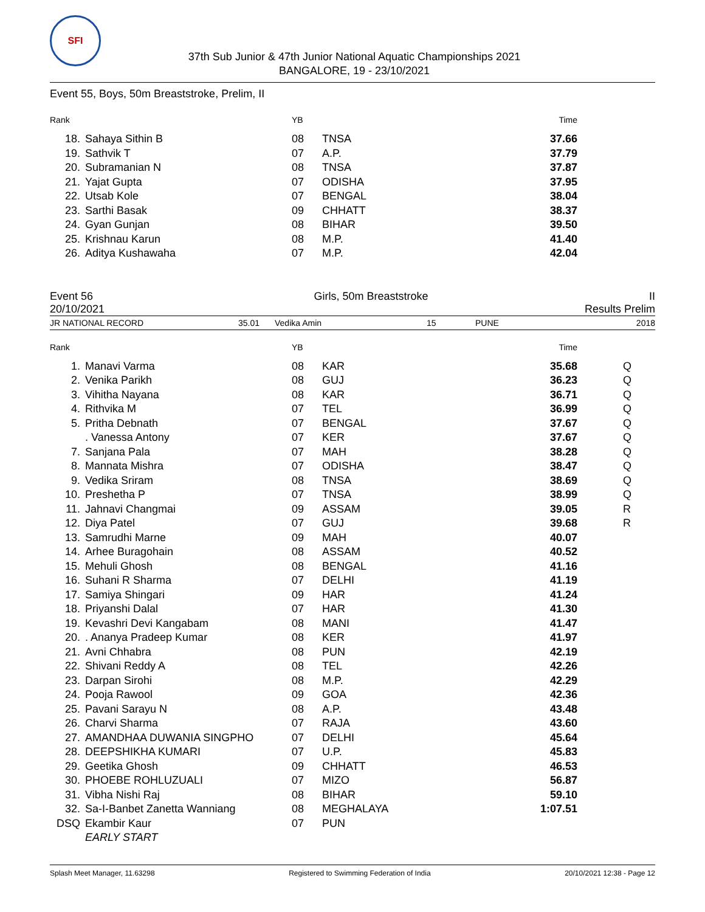SFI
37th Sub Junior & 47th Junior National Aquatic Championships 2021
BANGALORE, 19 - 23/10/2021
Event 55, Boys, 50m Breaststroke, Prelim, II
| Rank | | YB | | Time | |
| --- | --- | --- | --- | --- | --- |
| 18. | Sahaya Sithin B | 08 | TNSA | 37.66 | |
| 19. | Sathvik T | 07 | A.P. | 37.79 | |
| 20. | Subramanian N | 08 | TNSA | 37.87 | |
| 21. | Yajat Gupta | 07 | ODISHA | 37.95 | |
| 22. | Utsab Kole | 07 | BENGAL | 38.04 | |
| 23. | Sarthi Basak | 09 | CHHATT | 38.37 | |
| 24. | Gyan Gunjan | 08 | BIHAR | 39.50 | |
| 25. | Krishnau Karun | 08 | M.P. | 41.40 | |
| 26. | Aditya Kushawaha | 07 | M.P. | 42.04 | |
Event 56 Girls, 50m Breaststroke II
20/10/2021 Results Prelim
JR NATIONAL RECORD 35.01 Vedika Amin 15 PUNE 2018
| Rank | | YB | | Time | |
| --- | --- | --- | --- | --- | --- |
| 1. | Manavi Varma | 08 | KAR | 35.68 | Q |
| 2. | Venika Parikh | 08 | GUJ | 36.23 | Q |
| 3. | Vihitha Nayana | 08 | KAR | 36.71 | Q |
| 4. | Rithvika M | 07 | TEL | 36.99 | Q |
| 5. | Pritha Debnath | 07 | BENGAL | 37.67 | Q |
| | . Vanessa Antony | 07 | KER | 37.67 | Q |
| 7. | Sanjana Pala | 07 | MAH | 38.28 | Q |
| 8. | Mannata Mishra | 07 | ODISHA | 38.47 | Q |
| 9. | Vedika Sriram | 08 | TNSA | 38.69 | Q |
| 10. | Preshetha P | 07 | TNSA | 38.99 | Q |
| 11. | Jahnavi Changmai | 09 | ASSAM | 39.05 | R |
| 12. | Diya Patel | 07 | GUJ | 39.68 | R |
| 13. | Samrudhi Marne | 09 | MAH | 40.07 | |
| 14. | Arhee Buragohain | 08 | ASSAM | 40.52 | |
| 15. | Mehuli Ghosh | 08 | BENGAL | 41.16 | |
| 16. | Suhani R Sharma | 07 | DELHI | 41.19 | |
| 17. | Samiya Shingari | 09 | HAR | 41.24 | |
| 18. | Priyanshi Dalal | 07 | HAR | 41.30 | |
| 19. | Kevashri Devi Kangabam | 08 | MANI | 41.47 | |
| 20. | . Ananya Pradeep Kumar | 08 | KER | 41.97 | |
| 21. | Avni Chhabra | 08 | PUN | 42.19 | |
| 22. | Shivani Reddy A | 08 | TEL | 42.26 | |
| 23. | Darpan Sirohi | 08 | M.P. | 42.29 | |
| 24. | Pooja Rawool | 09 | GOA | 42.36 | |
| 25. | Pavani Sarayu N | 08 | A.P. | 43.48 | |
| 26. | Charvi Sharma | 07 | RAJA | 43.60 | |
| 27. | AMANDHAA DUWANIA SINGPHO | 07 | DELHI | 45.64 | |
| 28. | DEEPSHIKHA KUMARI | 07 | U.P. | 45.83 | |
| 29. | Geetika Ghosh | 09 | CHHATT | 46.53 | |
| 30. | PHOEBE ROHLUZUALI | 07 | MIZO | 56.87 | |
| 31. | Vibha Nishi Raj | 08 | BIHAR | 59.10 | |
| 32. | Sa-I-Banbet Zanetta Wanniang | 08 | MEGHALAYA | 1:07.51 | |
| DSQ | Ekambir Kaur | 07 | PUN | | |
| | EARLY START | | | | |
Splash Meet Manager, 11.63298 Registered to Swimming Federation of India 20/10/2021 12:38 - Page 12